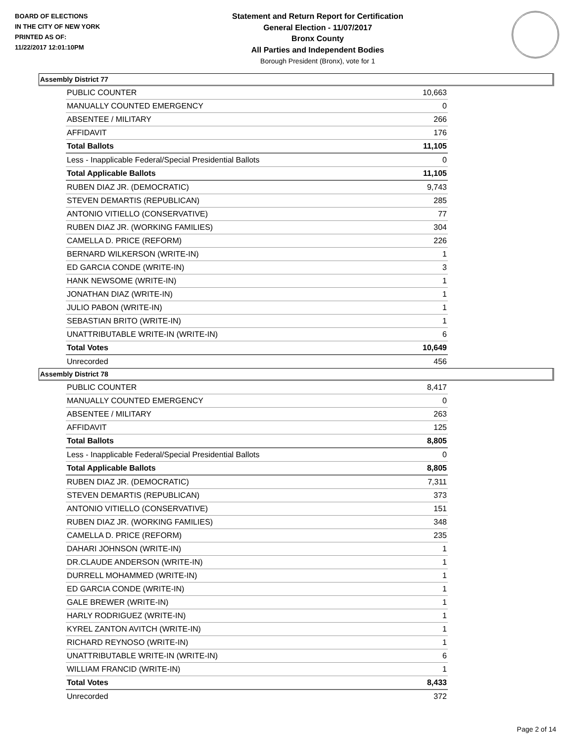BOARD OF ELECTIONS
IN THE CITY OF NEW YORK
PRINTED AS OF:
11/22/2017 12:01:10PM
Statement and Return Report for Certification
General Election - 11/07/2017
Bronx County
All Parties and Independent Bodies
Borough President (Bronx), vote for 1
Assembly District 77
| PUBLIC COUNTER | 10,663 |
| MANUALLY COUNTED EMERGENCY | 0 |
| ABSENTEE / MILITARY | 266 |
| AFFIDAVIT | 176 |
| Total Ballots | 11,105 |
| Less - Inapplicable Federal/Special Presidential Ballots | 0 |
| Total Applicable Ballots | 11,105 |
| RUBEN DIAZ JR. (DEMOCRATIC) | 9,743 |
| STEVEN DEMARTIS (REPUBLICAN) | 285 |
| ANTONIO VITIELLO (CONSERVATIVE) | 77 |
| RUBEN DIAZ JR. (WORKING FAMILIES) | 304 |
| CAMELLA D. PRICE (REFORM) | 226 |
| BERNARD WILKERSON (WRITE-IN) | 1 |
| ED GARCIA CONDE (WRITE-IN) | 3 |
| HANK NEWSOME (WRITE-IN) | 1 |
| JONATHAN DIAZ (WRITE-IN) | 1 |
| JULIO PABON (WRITE-IN) | 1 |
| SEBASTIAN BRITO (WRITE-IN) | 1 |
| UNATTRIBUTABLE WRITE-IN (WRITE-IN) | 6 |
| Total Votes | 10,649 |
| Unrecorded | 456 |
Assembly District 78
| PUBLIC COUNTER | 8,417 |
| MANUALLY COUNTED EMERGENCY | 0 |
| ABSENTEE / MILITARY | 263 |
| AFFIDAVIT | 125 |
| Total Ballots | 8,805 |
| Less - Inapplicable Federal/Special Presidential Ballots | 0 |
| Total Applicable Ballots | 8,805 |
| RUBEN DIAZ JR. (DEMOCRATIC) | 7,311 |
| STEVEN DEMARTIS (REPUBLICAN) | 373 |
| ANTONIO VITIELLO (CONSERVATIVE) | 151 |
| RUBEN DIAZ JR. (WORKING FAMILIES) | 348 |
| CAMELLA D. PRICE (REFORM) | 235 |
| DAHARI JOHNSON (WRITE-IN) | 1 |
| DR.CLAUDE ANDERSON (WRITE-IN) | 1 |
| DURRELL MOHAMMED (WRITE-IN) | 1 |
| ED GARCIA CONDE (WRITE-IN) | 1 |
| GALE BREWER (WRITE-IN) | 1 |
| HARLY RODRIGUEZ (WRITE-IN) | 1 |
| KYREL ZANTON AVITCH (WRITE-IN) | 1 |
| RICHARD REYNOSO (WRITE-IN) | 1 |
| UNATTRIBUTABLE WRITE-IN (WRITE-IN) | 6 |
| WILLIAM FRANCID (WRITE-IN) | 1 |
| Total Votes | 8,433 |
| Unrecorded | 372 |
Page 2 of 14